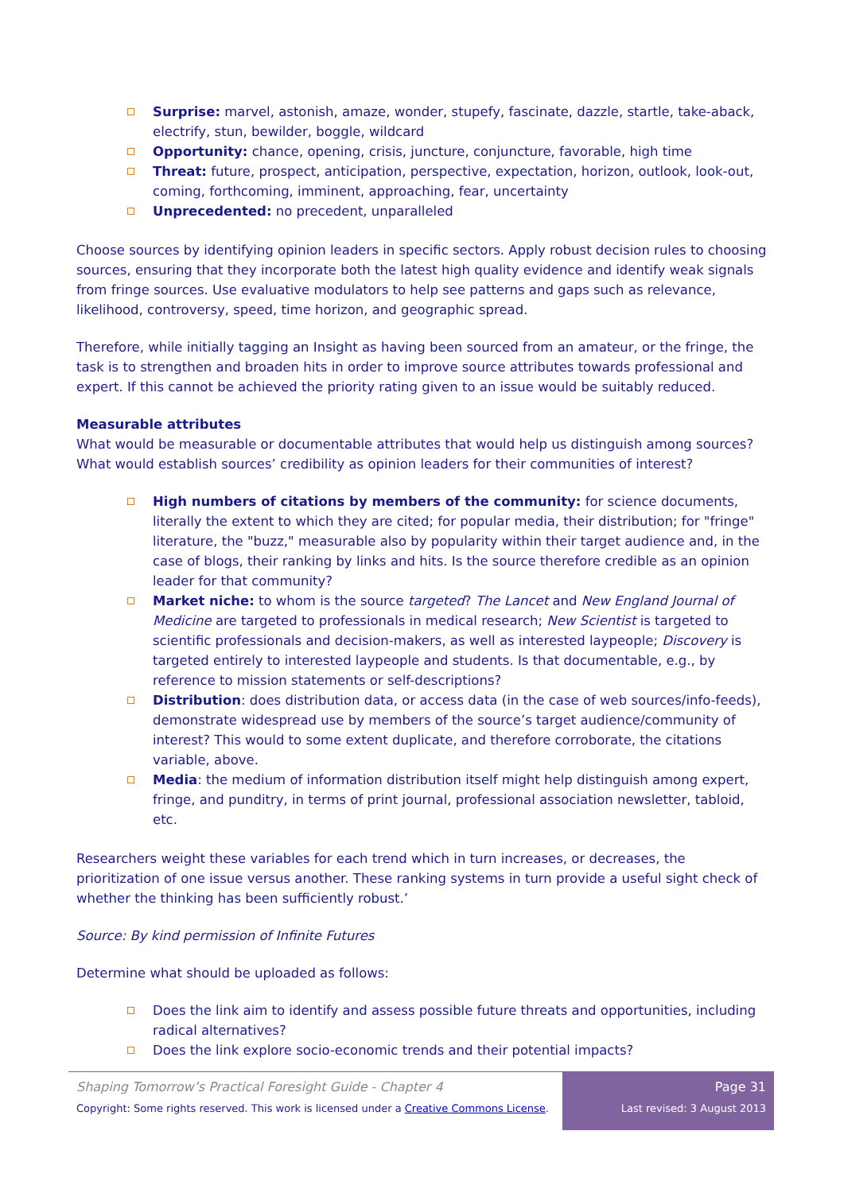Surprise: marvel, astonish, amaze, wonder, stupefy, fascinate, dazzle, startle, take-aback, electrify, stun, bewilder, boggle, wildcard
Opportunity: chance, opening, crisis, juncture, conjuncture, favorable, high time
Threat: future, prospect, anticipation, perspective, expectation, horizon, outlook, look-out, coming, forthcoming, imminent, approaching, fear, uncertainty
Unprecedented: no precedent, unparalleled
Choose sources by identifying opinion leaders in specific sectors. Apply robust decision rules to choosing sources, ensuring that they incorporate both the latest high quality evidence and identify weak signals from fringe sources. Use evaluative modulators to help see patterns and gaps such as relevance, likelihood, controversy, speed, time horizon, and geographic spread.
Therefore, while initially tagging an Insight as having been sourced from an amateur, or the fringe, the task is to strengthen and broaden hits in order to improve source attributes towards professional and expert. If this cannot be achieved the priority rating given to an issue would be suitably reduced.
Measurable attributes
What would be measurable or documentable attributes that would help us distinguish among sources? What would establish sources’ credibility as opinion leaders for their communities of interest?
High numbers of citations by members of the community: for science documents, literally the extent to which they are cited; for popular media, their distribution; for "fringe" literature, the "buzz," measurable also by popularity within their target audience and, in the case of blogs, their ranking by links and hits. Is the source therefore credible as an opinion leader for that community?
Market niche: to whom is the source targeted? The Lancet and New England Journal of Medicine are targeted to professionals in medical research; New Scientist is targeted to scientific professionals and decision-makers, as well as interested laypeople; Discovery is targeted entirely to interested laypeople and students. Is that documentable, e.g., by reference to mission statements or self-descriptions?
Distribution: does distribution data, or access data (in the case of web sources/info-feeds), demonstrate widespread use by members of the source’s target audience/community of interest? This would to some extent duplicate, and therefore corroborate, the citations variable, above.
Media: the medium of information distribution itself might help distinguish among expert, fringe, and punditry, in terms of print journal, professional association newsletter, tabloid, etc.
Researchers weight these variables for each trend which in turn increases, or decreases, the prioritization of one issue versus another. These ranking systems in turn provide a useful sight check of whether the thinking has been sufficiently robust.’
Source: By kind permission of Infinite Futures
Determine what should be uploaded as follows:
Does the link aim to identify and assess possible future threats and opportunities, including radical alternatives?
Does the link explore socio-economic trends and their potential impacts?
Shaping Tomorrow’s Practical Foresight Guide - Chapter 4
Copyright: Some rights reserved. This work is licensed under a Creative Commons License.
Page 31
Last revised: 3 August 2013